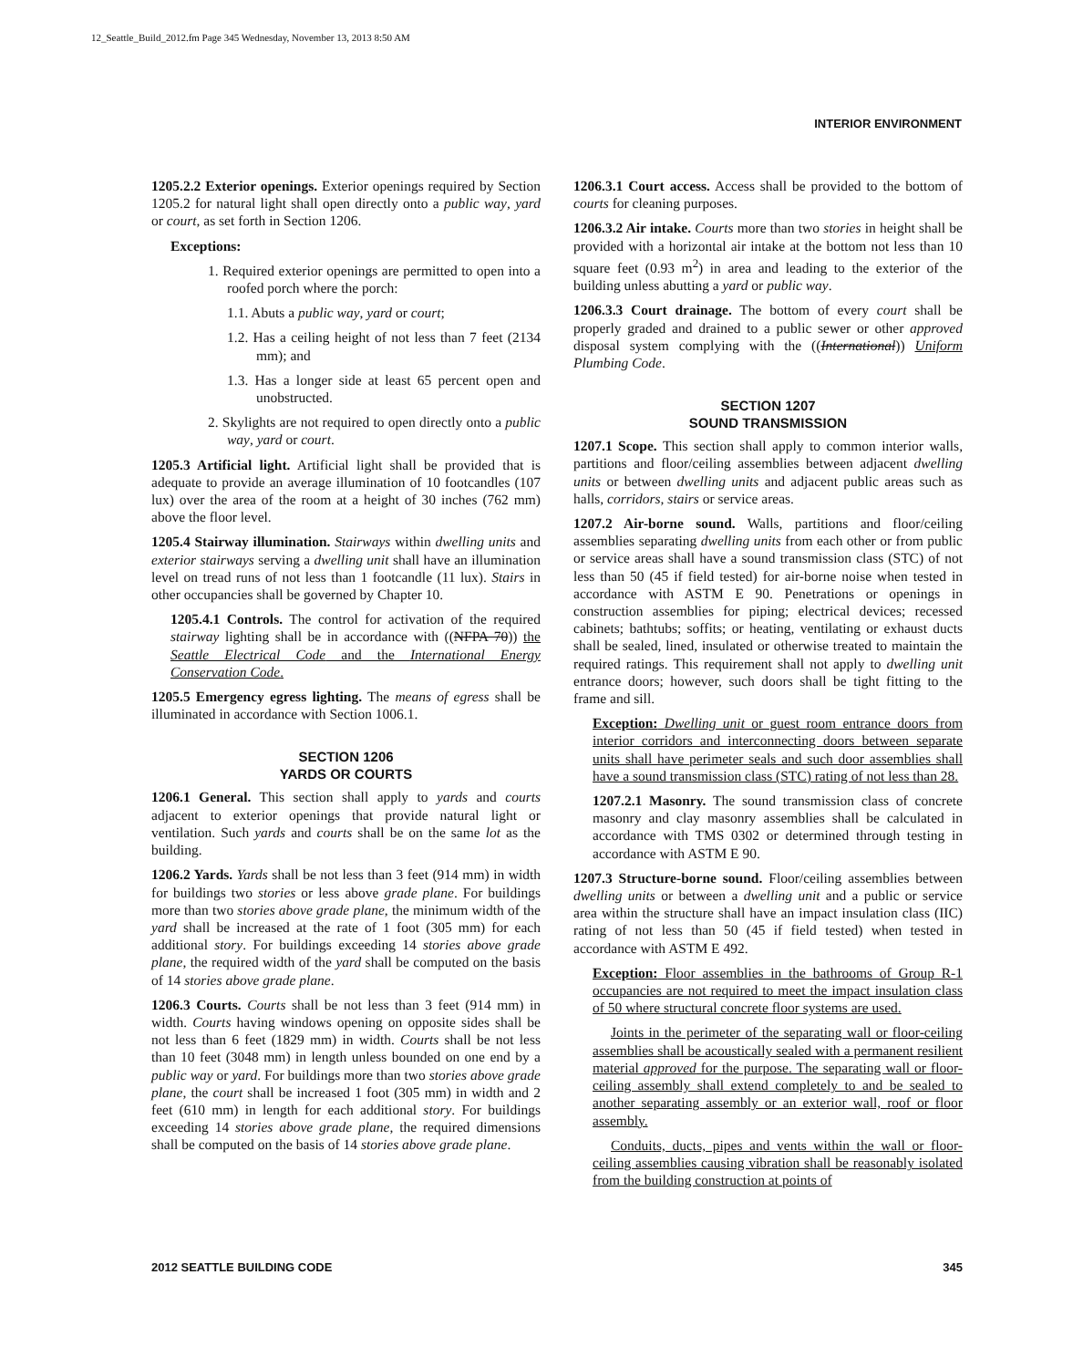12_Seattle_Build_2012.fm Page 345 Wednesday, November 13, 2013 8:50 AM
INTERIOR ENVIRONMENT
1205.2.2 Exterior openings. Exterior openings required by Section 1205.2 for natural light shall open directly onto a public way, yard or court, as set forth in Section 1206.
Exceptions:
1. Required exterior openings are permitted to open into a roofed porch where the porch:
1.1. Abuts a public way, yard or court;
1.2. Has a ceiling height of not less than 7 feet (2134 mm); and
1.3. Has a longer side at least 65 percent open and unobstructed.
2. Skylights are not required to open directly onto a public way, yard or court.
1205.3 Artificial light. Artificial light shall be provided that is adequate to provide an average illumination of 10 footcandles (107 lux) over the area of the room at a height of 30 inches (762 mm) above the floor level.
1205.4 Stairway illumination. Stairways within dwelling units and exterior stairways serving a dwelling unit shall have an illumination level on tread runs of not less than 1 footcandle (11 lux). Stairs in other occupancies shall be governed by Chapter 10.
1205.4.1 Controls. The control for activation of the required stairway lighting shall be in accordance with ((NFPA 70)) the Seattle Electrical Code and the International Energy Conservation Code.
1205.5 Emergency egress lighting. The means of egress shall be illuminated in accordance with Section 1006.1.
SECTION 1206
YARDS OR COURTS
1206.1 General. This section shall apply to yards and courts adjacent to exterior openings that provide natural light or ventilation. Such yards and courts shall be on the same lot as the building.
1206.2 Yards. Yards shall be not less than 3 feet (914 mm) in width for buildings two stories or less above grade plane. For buildings more than two stories above grade plane, the minimum width of the yard shall be increased at the rate of 1 foot (305 mm) for each additional story. For buildings exceeding 14 stories above grade plane, the required width of the yard shall be computed on the basis of 14 stories above grade plane.
1206.3 Courts. Courts shall be not less than 3 feet (914 mm) in width. Courts having windows opening on opposite sides shall be not less than 6 feet (1829 mm) in width. Courts shall be not less than 10 feet (3048 mm) in length unless bounded on one end by a public way or yard. For buildings more than two stories above grade plane, the court shall be increased 1 foot (305 mm) in width and 2 feet (610 mm) in length for each additional story. For buildings exceeding 14 stories above grade plane, the required dimensions shall be computed on the basis of 14 stories above grade plane.
1206.3.1 Court access. Access shall be provided to the bottom of courts for cleaning purposes.
1206.3.2 Air intake. Courts more than two stories in height shall be provided with a horizontal air intake at the bottom not less than 10 square feet (0.93 m<sup>2</sup>) in area and leading to the exterior of the building unless abutting a yard or public way.
1206.3.3 Court drainage. The bottom of every court shall be properly graded and drained to a public sewer or other approved disposal system complying with the ((International)) Uniform Plumbing Code.
SECTION 1207
SOUND TRANSMISSION
1207.1 Scope. This section shall apply to common interior walls, partitions and floor/ceiling assemblies between adjacent dwelling units or between dwelling units and adjacent public areas such as halls, corridors, stairs or service areas.
1207.2 Air-borne sound. Walls, partitions and floor/ceiling assemblies separating dwelling units from each other or from public or service areas shall have a sound transmission class (STC) of not less than 50 (45 if field tested) for air-borne noise when tested in accordance with ASTM E 90. Penetrations or openings in construction assemblies for piping; electrical devices; recessed cabinets; bathtubs; soffits; or heating, ventilating or exhaust ducts shall be sealed, lined, insulated or otherwise treated to maintain the required ratings. This requirement shall not apply to dwelling unit entrance doors; however, such doors shall be tight fitting to the frame and sill.
Exception: Dwelling unit or guest room entrance doors from interior corridors and interconnecting doors between separate units shall have perimeter seals and such door assemblies shall have a sound transmission class (STC) rating of not less than 28.
1207.2.1 Masonry. The sound transmission class of concrete masonry and clay masonry assemblies shall be calculated in accordance with TMS 0302 or determined through testing in accordance with ASTM E 90.
1207.3 Structure-borne sound. Floor/ceiling assemblies between dwelling units or between a dwelling unit and a public or service area within the structure shall have an impact insulation class (IIC) rating of not less than 50 (45 if field tested) when tested in accordance with ASTM E 492.
Exception: Floor assemblies in the bathrooms of Group R-1 occupancies are not required to meet the impact insulation class of 50 where structural concrete floor systems are used.
Joints in the perimeter of the separating wall or floor-ceiling assemblies shall be acoustically sealed with a permanent resilient material approved for the purpose. The separating wall or floor-ceiling assembly shall extend completely to and be sealed to another separating assembly or an exterior wall, roof or floor assembly.
Conduits, ducts, pipes and vents within the wall or floor-ceiling assemblies causing vibration shall be reasonably isolated from the building construction at points of
2012 SEATTLE BUILDING CODE 345